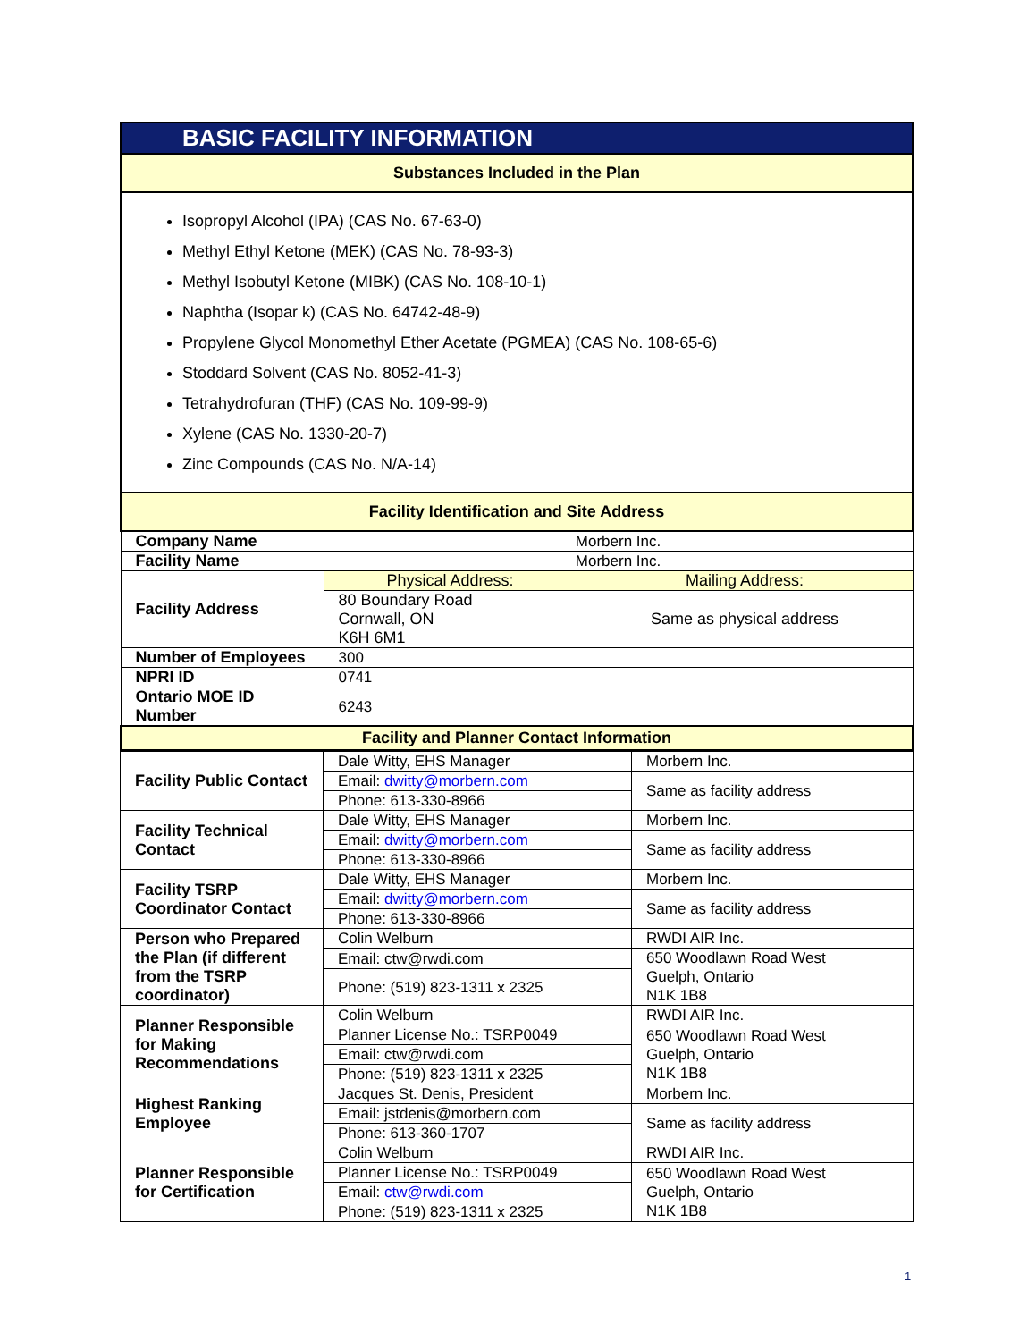| BASIC FACILITY INFORMATION | | |
| Substances Included in the Plan | | |
| Isopropyl Alcohol (IPA) (CAS No. 67-63-0) Methyl Ethyl Ketone (MEK) (CAS No. 78-93-3) Methyl Isobutyl Ketone (MIBK) (CAS No. 108-10-1) Naphtha (Isopar k) (CAS No. 64742-48-9) Propylene Glycol Monomethyl Ether Acetate (PGMEA) (CAS No. 108-65-6) Stoddard Solvent (CAS No. 8052-41-3) Tetrahydrofuran (THF) (CAS No. 109-99-9) Xylene (CAS No. 1330-20-7) Zinc Compounds (CAS No. N/A-14) | | |
| Facility Identification and Site Address | | |
| Company Name | Morbern Inc. | |
| Facility Name | Morbern Inc. | |
| Facility Address | Physical Address: | Mailing Address: |
| | 80 Boundary Road Cornwall, ON K6H 6M1 | Same as physical address |
| Number of Employees | 300 | |
| NPRI ID | 0741 | |
| Ontario MOE ID Number | 6243 | |
| Facility and Planner Contact Information | | |
| Facility Public Contact | Dale Witty, EHS Manager | Morbern Inc. |
| | Email: dwitty@morbern.com | Same as facility address |
| | Phone: 613-330-8966 | |
| Facility Technical Contact | Dale Witty, EHS Manager | Morbern Inc. |
| | Email: dwitty@morbern.com | Same as facility address |
| | Phone: 613-330-8966 | |
| Facility TSRP Coordinator Contact | Dale Witty, EHS Manager | Morbern Inc. |
| | Email: dwitty@morbern.com | Same as facility address |
| | Phone: 613-330-8966 | |
| Person who Prepared the Plan (if different from the TSRP coordinator) | Colin Welburn | RWDI AIR Inc. |
| | Email: ctw@rwdi.com | 650 Woodlawn Road West Guelph, Ontario N1K 1B8 |
| | Phone: (519) 823-1311 x 2325 | |
| Planner Responsible for Making Recommendations | Colin Welburn | RWDI AIR Inc. |
| | Planner License No.: TSRP0049 | 650 Woodlawn Road West Guelph, Ontario N1K 1B8 |
| | Email: ctw@rwdi.com | |
| | Phone: (519) 823-1311 x 2325 | |
| Highest Ranking Employee | Jacques St. Denis, President | Morbern Inc. |
| | Email: jstdenis@morbern.com | Same as facility address |
| | Phone: 613-360-1707 | |
| Planner Responsible for Certification | Colin Welburn | RWDI AIR Inc. |
| | Planner License No.: TSRP0049 | 650 Woodlawn Road West Guelph, Ontario N1K 1B8 |
| | Email: ctw@rwdi.com | |
| | Phone: (519) 823-1311 x 2325 | |
1